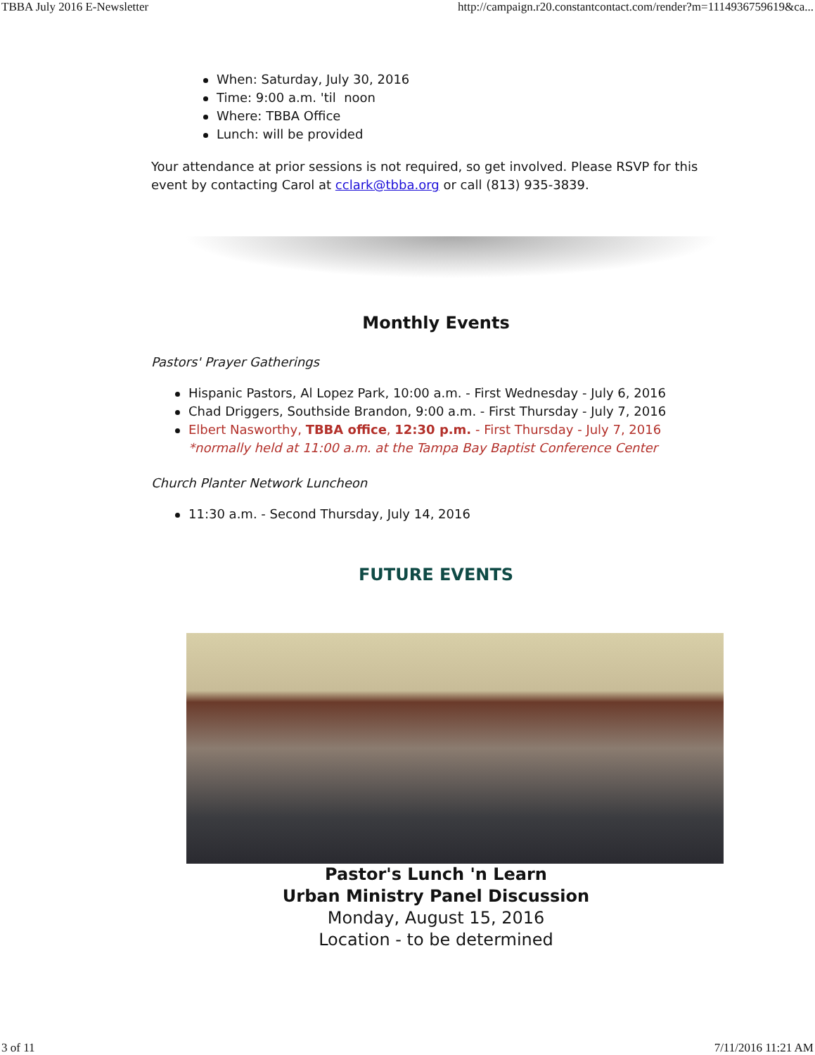TBBA July 2016 E-Newsletter http://campaign.r20.constantcontact.com/render?m=1114936759619&ca...
When: Saturday, July 30, 2016
Time: 9:00 a.m. 'til noon
Where: TBBA Office
Lunch: will be provided
Your attendance at prior sessions is not required, so get involved. Please RSVP for this event by contacting Carol at cclark@tbba.org or call (813) 935-3839.
Monthly Events
Pastors' Prayer Gatherings
Hispanic Pastors, Al Lopez Park, 10:00 a.m. - First Wednesday - July 6, 2016
Chad Driggers, Southside Brandon, 9:00 a.m. - First Thursday - July 7, 2016
Elbert Nasworthy, TBBA office, 12:30 p.m. - First Thursday - July 7, 2016
*normally held at 11:00 a.m. at the Tampa Bay Baptist Conference Center
Church Planter Network Luncheon
11:30 a.m. - Second Thursday, July 14, 2016
FUTURE EVENTS
Pastor's Lunch 'n Learn
Urban Ministry Panel Discussion
Monday, August 15, 2016
Location - to be determined
3 of 11 7/11/2016 11:21 AM